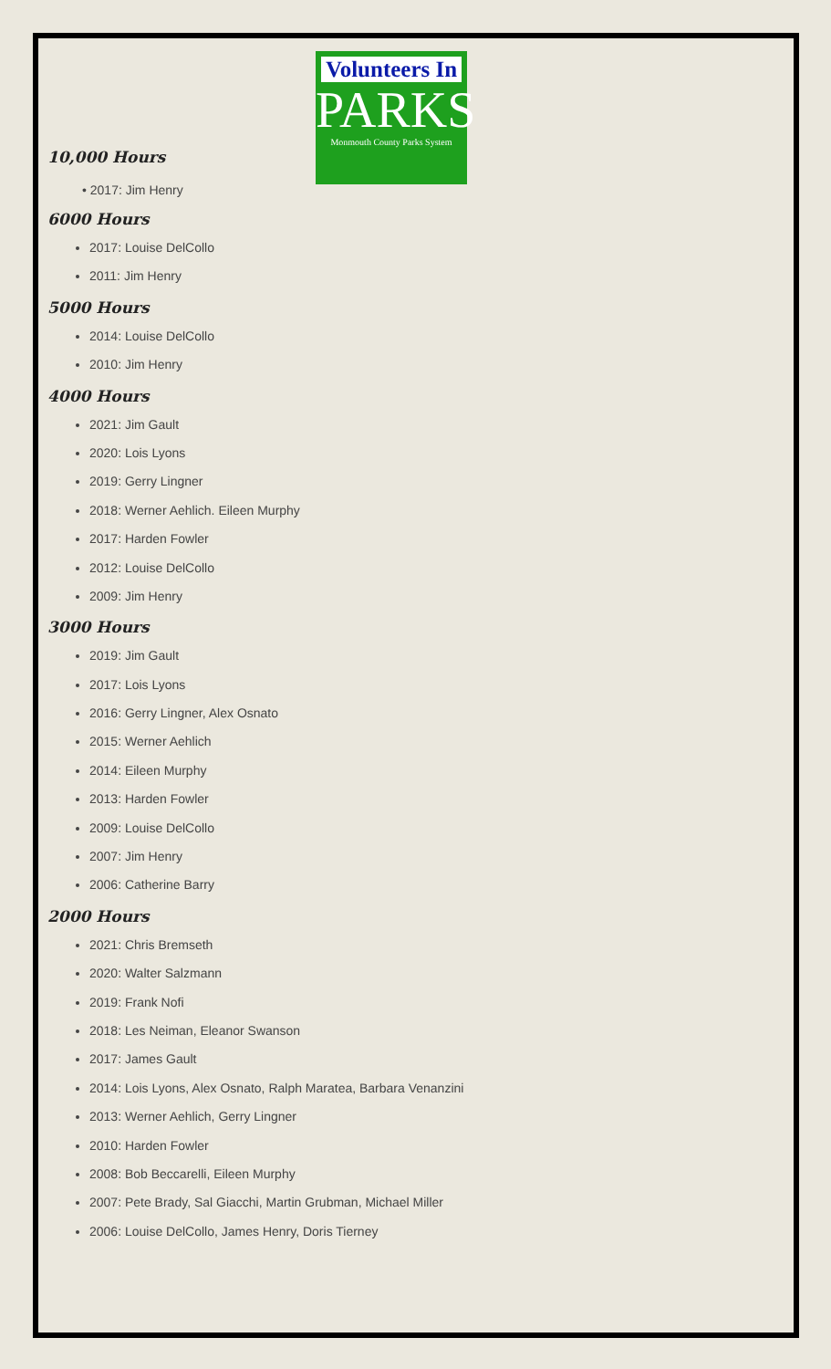Volunteers In
PARKS
Monmouth County Parks System
10,000 Hours
• 2017: Jim Henry
6000 Hours
2017: Louise DelCollo
2011: Jim Henry
5000 Hours
2014: Louise DelCollo
2010: Jim Henry
4000 Hours
2021: Jim Gault
2020: Lois Lyons
2019: Gerry Lingner
2018: Werner Aehlich. Eileen Murphy
2017: Harden Fowler
2012: Louise DelCollo
2009: Jim Henry
3000 Hours
2019: Jim Gault
2017: Lois Lyons
2016: Gerry Lingner, Alex Osnato
2015: Werner Aehlich
2014: Eileen Murphy
2013: Harden Fowler
2009: Louise DelCollo
2007: Jim Henry
2006: Catherine Barry
2000 Hours
2021: Chris Bremseth
2020: Walter Salzmann
2019: Frank Nofi
2018: Les Neiman, Eleanor Swanson
2017: James Gault
2014: Lois Lyons, Alex Osnato, Ralph Maratea, Barbara Venanzini
2013: Werner Aehlich, Gerry Lingner
2010: Harden Fowler
2008: Bob Beccarelli, Eileen Murphy
2007: Pete Brady, Sal Giacchi, Martin Grubman, Michael Miller
2006: Louise DelCollo, James Henry, Doris Tierney